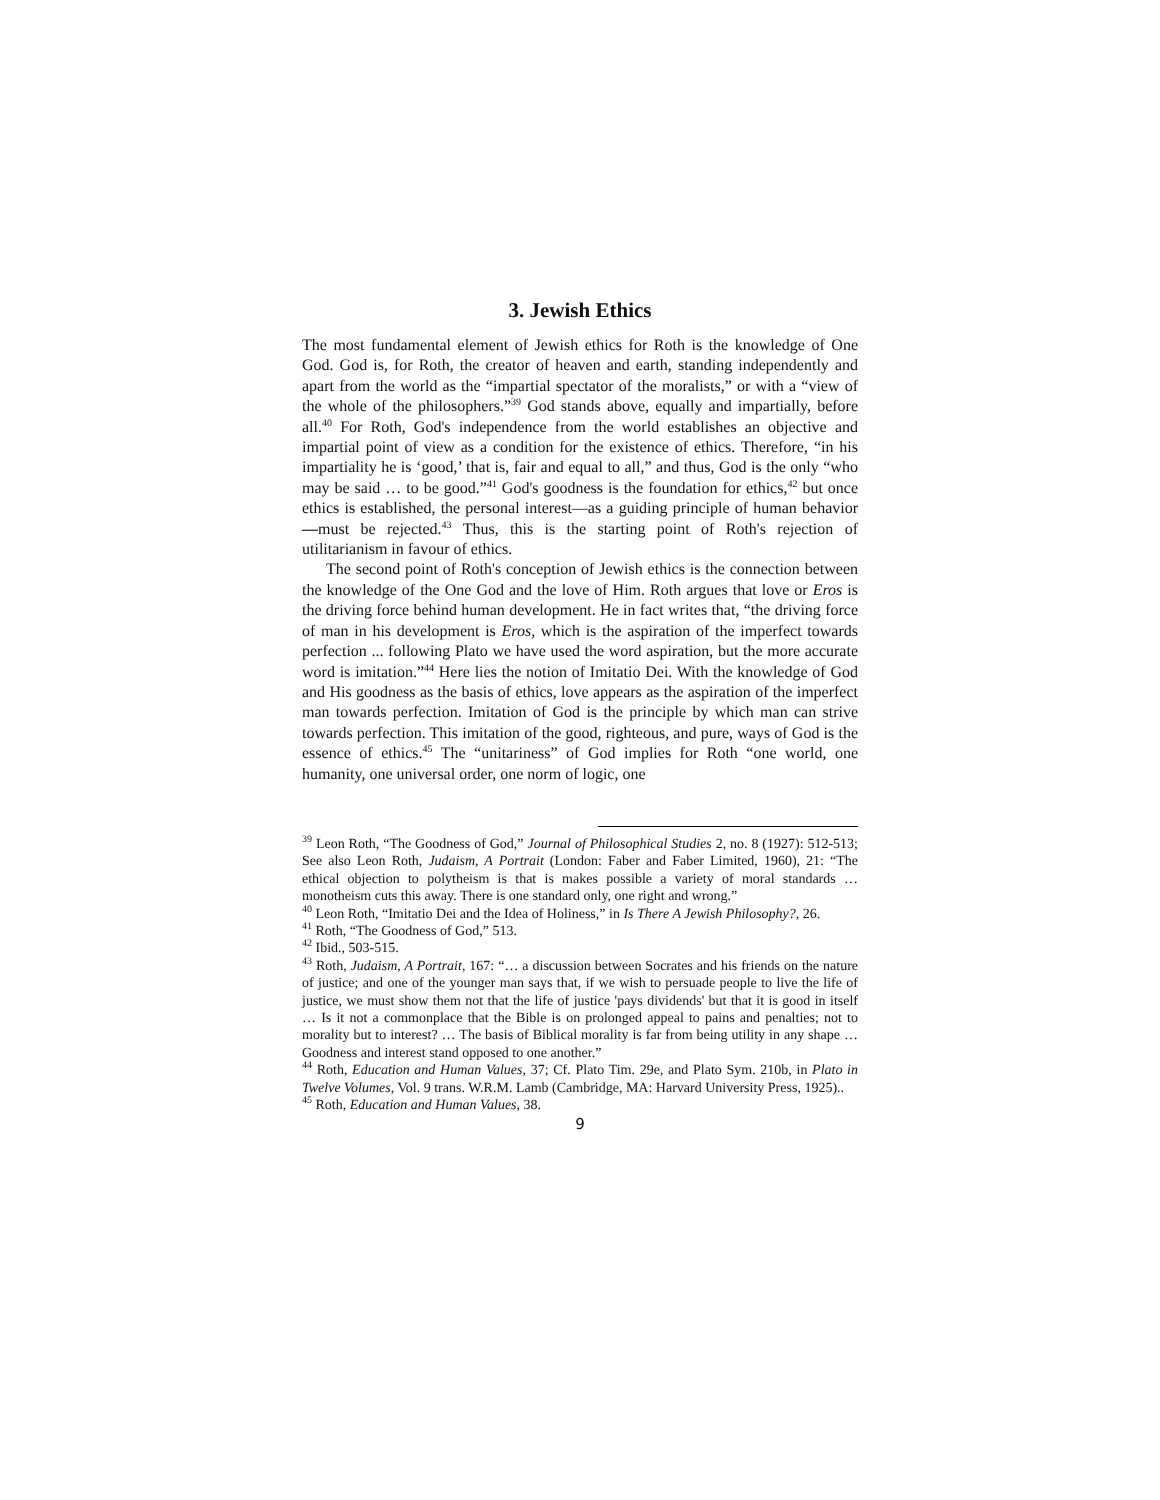3. Jewish Ethics
The most fundamental element of Jewish ethics for Roth is the knowledge of One God. God is, for Roth, the creator of heaven and earth, standing independently and apart from the world as the “impartial spectator of the moralists,” or with a “view of the whole of the philosophers.”<sup>39</sup> God stands above, equally and impartially, before all.<sup>40</sup> For Roth, God's independence from the world establishes an objective and impartial point of view as a condition for the existence of ethics. Therefore, “in his impartiality he is ‘good,’ that is, fair and equal to all,” and thus, God is the only “who may be said … to be good.”<sup>41</sup> God's goodness is the foundation for ethics,<sup>42</sup> but once ethics is established, the personal interest—as a guiding principle of human behavior—must be rejected.<sup>43</sup> Thus, this is the starting point of Roth's rejection of utilitarianism in favour of ethics.
The second point of Roth's conception of Jewish ethics is the connection between the knowledge of the One God and the love of Him. Roth argues that love or Eros is the driving force behind human development. He in fact writes that, “the driving force of man in his development is Eros, which is the aspiration of the imperfect towards perfection ... following Plato we have used the word aspiration, but the more accurate word is imitation.”<sup>44</sup> Here lies the notion of Imitatio Dei. With the knowledge of God and His goodness as the basis of ethics, love appears as the aspiration of the imperfect man towards perfection. Imitation of God is the principle by which man can strive towards perfection. This imitation of the good, righteous, and pure, ways of God is the essence of ethics.<sup>45</sup> The “unitariness” of God implies for Roth “one world, one humanity, one universal order, one norm of logic, one
<sup>39</sup> Leon Roth, “The Goodness of God,” Journal of Philosophical Studies 2, no. 8 (1927): 512-513; See also Leon Roth, Judaism, A Portrait (London: Faber and Faber Limited, 1960), 21: “The ethical objection to polytheism is that is makes possible a variety of moral standards … monotheism cuts this away. There is one standard only, one right and wrong.”
<sup>40</sup> Leon Roth, “Imitatio Dei and the Idea of Holiness,” in Is There A Jewish Philosophy?, 26.
<sup>41</sup> Roth, “The Goodness of God,” 513.
<sup>42</sup> Ibid., 503-515.
<sup>43</sup> Roth, Judaism, A Portrait, 167: “… a discussion between Socrates and his friends on the nature of justice; and one of the younger man says that, if we wish to persuade people to live the life of justice, we must show them not that the life of justice 'pays dividends' but that it is good in itself … Is it not a commonplace that the Bible is on prolonged appeal to pains and penalties; not to morality but to interest? … The basis of Biblical morality is far from being utility in any shape … Goodness and interest stand opposed to one another.”
<sup>44</sup> Roth, Education and Human Values, 37; Cf. Plato Tim. 29e, and Plato Sym. 210b, in Plato in Twelve Volumes, Vol. 9 trans. W.R.M. Lamb (Cambridge, MA: Harvard University Press, 1925)..
<sup>45</sup> Roth, Education and Human Values, 38.
9